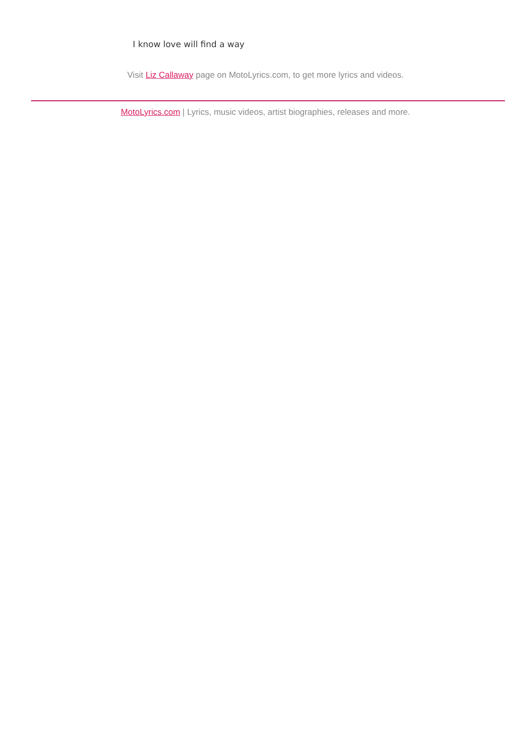I know love will find a way
Visit Liz Callaway page on MotoLyrics.com, to get more lyrics and videos.
MotoLyrics.com | Lyrics, music videos, artist biographies, releases and more.